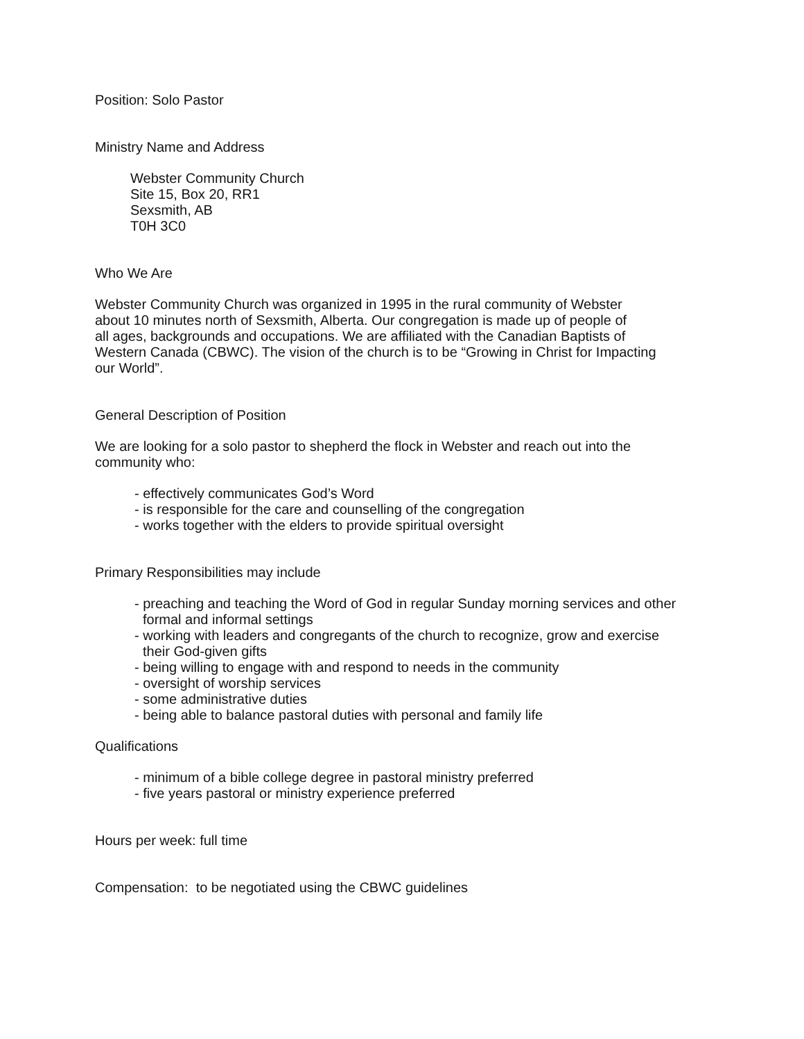Position: Solo Pastor
Ministry Name and Address
Webster Community Church
Site 15, Box 20, RR1
Sexsmith, AB
T0H 3C0
Who We Are
Webster Community Church was organized in 1995 in the rural community of Webster
about 10 minutes north of Sexsmith, Alberta. Our congregation is made up of people of
all ages, backgrounds and occupations. We are affiliated with the Canadian Baptists of
Western Canada (CBWC). The vision of the church is to be “Growing in Christ for Impacting
our World”.
General Description of Position
We are looking for a solo pastor to shepherd the flock in Webster and reach out into the
community who:
- effectively communicates God’s Word
- is responsible for the care and counselling of the congregation
- works together with the elders to provide spiritual oversight
Primary Responsibilities may include
- preaching and teaching the Word of God in regular Sunday morning services and other
formal and informal settings
- working with leaders and congregants of the church to recognize, grow and exercise
their God-given gifts
- being willing to engage with and respond to needs in the community
- oversight of worship services
- some administrative duties
- being able to balance pastoral duties with personal and family life
Qualifications
- minimum of a bible college degree in pastoral ministry preferred
- five years pastoral or ministry experience preferred
Hours per week: full time
Compensation: to be negotiated using the CBWC guidelines